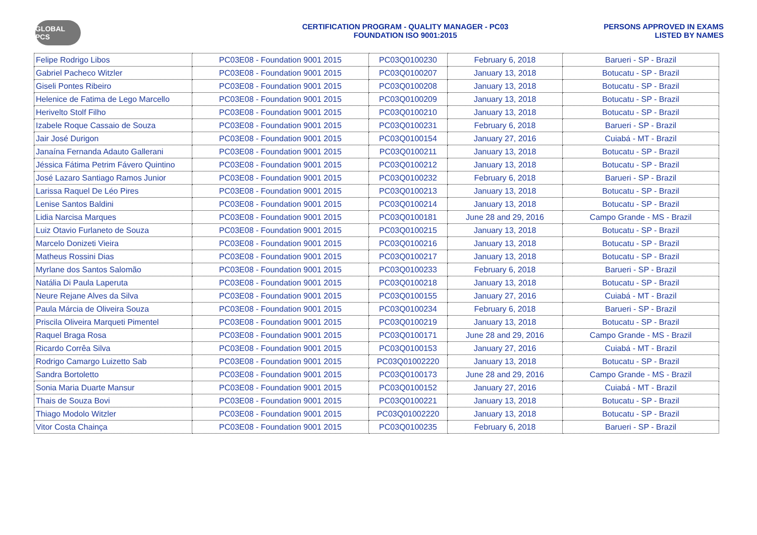GLOBAL PCS
CERTIFICATION PROGRAM - QUALITY MANAGER - PC03
FOUNDATION ISO 9001:2015
PERSONS APPROVED IN EXAMS
LISTED BY NAMES
| Felipe Rodrigo Libos | PC03E08 - Foundation 9001 2015 | PC03Q0100230 | February 6, 2018 | Barueri - SP - Brazil |
| Gabriel Pacheco Witzler | PC03E08 - Foundation 9001 2015 | PC03Q0100207 | January 13, 2018 | Botucatu - SP - Brazil |
| Giseli Pontes Ribeiro | PC03E08 - Foundation 9001 2015 | PC03Q0100208 | January 13, 2018 | Botucatu - SP - Brazil |
| Helenice de Fatima de Lego Marcello | PC03E08 - Foundation 9001 2015 | PC03Q0100209 | January 13, 2018 | Botucatu - SP - Brazil |
| Herivelto Stolf Filho | PC03E08 - Foundation 9001 2015 | PC03Q0100210 | January 13, 2018 | Botucatu - SP - Brazil |
| Izabele Roque Cassaio de Souza | PC03E08 - Foundation 9001 2015 | PC03Q0100231 | February 6, 2018 | Barueri - SP - Brazil |
| Jair José Durigon | PC03E08 - Foundation 9001 2015 | PC03Q0100154 | January 27, 2016 | Cuiabá - MT - Brazil |
| Janaína Fernanda Adauto Gallerani | PC03E08 - Foundation 9001 2015 | PC03Q0100211 | January 13, 2018 | Botucatu - SP - Brazil |
| Jéssica Fátima Petrim Fávero Quintino | PC03E08 - Foundation 9001 2015 | PC03Q0100212 | January 13, 2018 | Botucatu - SP - Brazil |
| José Lazaro Santiago Ramos Junior | PC03E08 - Foundation 9001 2015 | PC03Q0100232 | February 6, 2018 | Barueri - SP - Brazil |
| Larissa Raquel De Léo Pires | PC03E08 - Foundation 9001 2015 | PC03Q0100213 | January 13, 2018 | Botucatu - SP - Brazil |
| Lenise Santos Baldini | PC03E08 - Foundation 9001 2015 | PC03Q0100214 | January 13, 2018 | Botucatu - SP - Brazil |
| Lidia Narcisa Marques | PC03E08 - Foundation 9001 2015 | PC03Q0100181 | June 28 and 29, 2016 | Campo Grande - MS - Brazil |
| Luiz Otavio Furlaneto de Souza | PC03E08 - Foundation 9001 2015 | PC03Q0100215 | January 13, 2018 | Botucatu - SP - Brazil |
| Marcelo Donizeti Vieira | PC03E08 - Foundation 9001 2015 | PC03Q0100216 | January 13, 2018 | Botucatu - SP - Brazil |
| Matheus Rossini Dias | PC03E08 - Foundation 9001 2015 | PC03Q0100217 | January 13, 2018 | Botucatu - SP - Brazil |
| Myrlane dos Santos Salomão | PC03E08 - Foundation 9001 2015 | PC03Q0100233 | February 6, 2018 | Barueri - SP - Brazil |
| Natália Di Paula Laperuta | PC03E08 - Foundation 9001 2015 | PC03Q0100218 | January 13, 2018 | Botucatu - SP - Brazil |
| Neure Rejane Alves da Silva | PC03E08 - Foundation 9001 2015 | PC03Q0100155 | January 27, 2016 | Cuiabá - MT - Brazil |
| Paula Márcia de Oliveira Souza | PC03E08 - Foundation 9001 2015 | PC03Q0100234 | February 6, 2018 | Barueri - SP - Brazil |
| Priscila Oliveira Marqueti Pimentel | PC03E08 - Foundation 9001 2015 | PC03Q0100219 | January 13, 2018 | Botucatu - SP - Brazil |
| Raquel Braga Rosa | PC03E08 - Foundation 9001 2015 | PC03Q0100171 | June 28 and 29, 2016 | Campo Grande - MS - Brazil |
| Ricardo Corrêa Silva | PC03E08 - Foundation 9001 2015 | PC03Q0100153 | January 27, 2016 | Cuiabá - MT - Brazil |
| Rodrigo Camargo Luizetto Sab | PC03E08 - Foundation 9001 2015 | PC03Q01002220 | January 13, 2018 | Botucatu - SP - Brazil |
| Sandra Bortoletto | PC03E08 - Foundation 9001 2015 | PC03Q0100173 | June 28 and 29, 2016 | Campo Grande - MS - Brazil |
| Sonia Maria Duarte Mansur | PC03E08 - Foundation 9001 2015 | PC03Q0100152 | January 27, 2016 | Cuiabá - MT - Brazil |
| Thais de Souza Bovi | PC03E08 - Foundation 9001 2015 | PC03Q0100221 | January 13, 2018 | Botucatu - SP - Brazil |
| Thiago Modolo Witzler | PC03E08 - Foundation 9001 2015 | PC03Q01002220 | January 13, 2018 | Botucatu - SP - Brazil |
| Vitor Costa Chainça | PC03E08 - Foundation 9001 2015 | PC03Q0100235 | February 6, 2018 | Barueri - SP - Brazil |